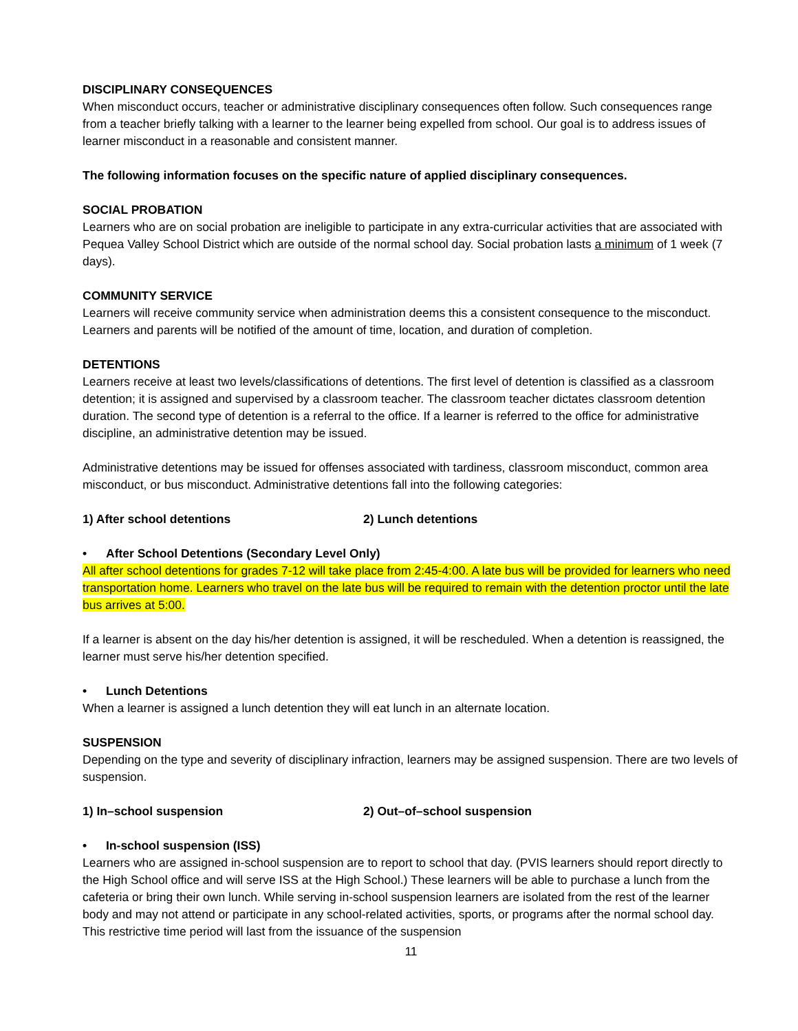DISCIPLINARY CONSEQUENCES
When misconduct occurs, teacher or administrative disciplinary consequences often follow. Such consequences range from a teacher briefly talking with a learner to the learner being expelled from school. Our goal is to address issues of learner misconduct in a reasonable and consistent manner.
The following information focuses on the specific nature of applied disciplinary consequences.
SOCIAL PROBATION
Learners who are on social probation are ineligible to participate in any extra-curricular activities that are associated with Pequea Valley School District which are outside of the normal school day. Social probation lasts a minimum of 1 week (7 days).
COMMUNITY SERVICE
Learners will receive community service when administration deems this a consistent consequence to the misconduct. Learners and parents will be notified of the amount of time, location, and duration of completion.
DETENTIONS
Learners receive at least two levels/classifications of detentions. The first level of detention is classified as a classroom detention; it is assigned and supervised by a classroom teacher. The classroom teacher dictates classroom detention duration. The second type of detention is a referral to the office. If a learner is referred to the office for administrative discipline, an administrative detention may be issued.
Administrative detentions may be issued for offenses associated with tardiness, classroom misconduct, common area misconduct, or bus misconduct. Administrative detentions fall into the following categories:
1) After school detentions 2) Lunch detentions
• After School Detentions (Secondary Level Only)
All after school detentions for grades 7-12 will take place from 2:45-4:00. A late bus will be provided for learners who need transportation home. Learners who travel on the late bus will be required to remain with the detention proctor until the late bus arrives at 5:00.
If a learner is absent on the day his/her detention is assigned, it will be rescheduled. When a detention is reassigned, the learner must serve his/her detention specified.
• Lunch Detentions
When a learner is assigned a lunch detention they will eat lunch in an alternate location.
SUSPENSION
Depending on the type and severity of disciplinary infraction, learners may be assigned suspension. There are two levels of suspension.
1) In–school suspension 2) Out–of–school suspension
• In-school suspension (ISS)
Learners who are assigned in-school suspension are to report to school that day. (PVIS learners should report directly to the High School office and will serve ISS at the High School.) These learners will be able to purchase a lunch from the cafeteria or bring their own lunch. While serving in-school suspension learners are isolated from the rest of the learner body and may not attend or participate in any school-related activities, sports, or programs after the normal school day. This restrictive time period will last from the issuance of the suspension
11